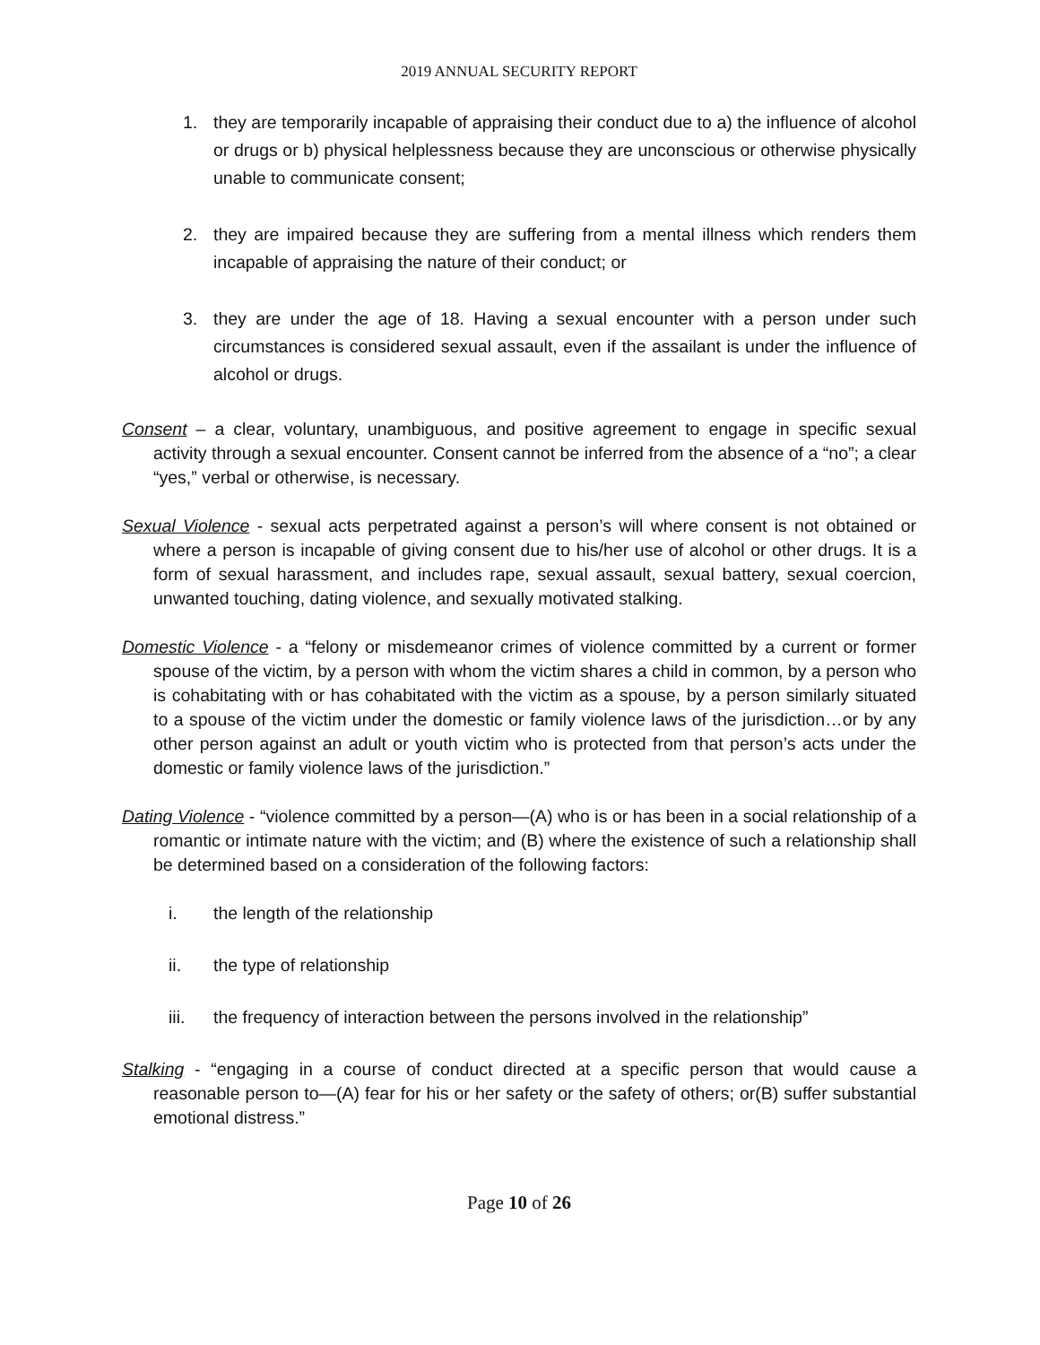2019 ANNUAL SECURITY REPORT
1. they are temporarily incapable of appraising their conduct due to a) the influence of alcohol or drugs or b) physical helplessness because they are unconscious or otherwise physically unable to communicate consent;
2. they are impaired because they are suffering from a mental illness which renders them incapable of appraising the nature of their conduct; or
3. they are under the age of 18. Having a sexual encounter with a person under such circumstances is considered sexual assault, even if the assailant is under the influence of alcohol or drugs.
Consent – a clear, voluntary, unambiguous, and positive agreement to engage in specific sexual activity through a sexual encounter. Consent cannot be inferred from the absence of a “no”; a clear “yes,” verbal or otherwise, is necessary.
Sexual Violence - sexual acts perpetrated against a person’s will where consent is not obtained or where a person is incapable of giving consent due to his/her use of alcohol or other drugs. It is a form of sexual harassment, and includes rape, sexual assault, sexual battery, sexual coercion, unwanted touching, dating violence, and sexually motivated stalking.
Domestic Violence - a “felony or misdemeanor crimes of violence committed by a current or former spouse of the victim, by a person with whom the victim shares a child in common, by a person who is cohabitating with or has cohabitated with the victim as a spouse, by a person similarly situated to a spouse of the victim under the domestic or family violence laws of the jurisdiction…or by any other person against an adult or youth victim who is protected from that person’s acts under the domestic or family violence laws of the jurisdiction.”
Dating Violence - “violence committed by a person—(A) who is or has been in a social relationship of a romantic or intimate nature with the victim; and (B) where the existence of such a relationship shall be determined based on a consideration of the following factors:
i. the length of the relationship
ii. the type of relationship
iii. the frequency of interaction between the persons involved in the relationship”
Stalking - “engaging in a course of conduct directed at a specific person that would cause a reasonable person to—(A) fear for his or her safety or the safety of others; or(B) suffer substantial emotional distress.”
Page 10 of 26